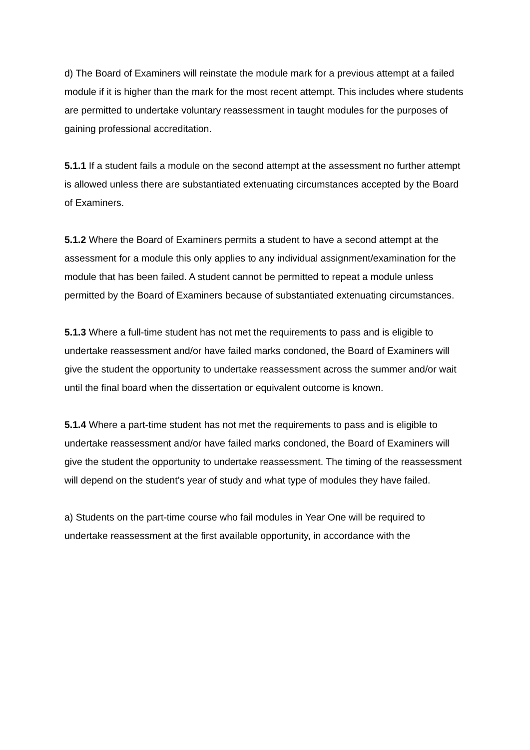d) The Board of Examiners will reinstate the module mark for a previous attempt at a failed module if it is higher than the mark for the most recent attempt. This includes where students are permitted to undertake voluntary reassessment in taught modules for the purposes of gaining professional accreditation.
5.1.1 If a student fails a module on the second attempt at the assessment no further attempt is allowed unless there are substantiated extenuating circumstances accepted by the Board of Examiners.
5.1.2 Where the Board of Examiners permits a student to have a second attempt at the assessment for a module this only applies to any individual assignment/examination for the module that has been failed. A student cannot be permitted to repeat a module unless permitted by the Board of Examiners because of substantiated extenuating circumstances.
5.1.3 Where a full-time student has not met the requirements to pass and is eligible to undertake reassessment and/or have failed marks condoned, the Board of Examiners will give the student the opportunity to undertake reassessment across the summer and/or wait until the final board when the dissertation or equivalent outcome is known.
5.1.4 Where a part-time student has not met the requirements to pass and is eligible to undertake reassessment and/or have failed marks condoned, the Board of Examiners will give the student the opportunity to undertake reassessment. The timing of the reassessment will depend on the student’s year of study and what type of modules they have failed.
a) Students on the part-time course who fail modules in Year One will be required to undertake reassessment at the first available opportunity, in accordance with the